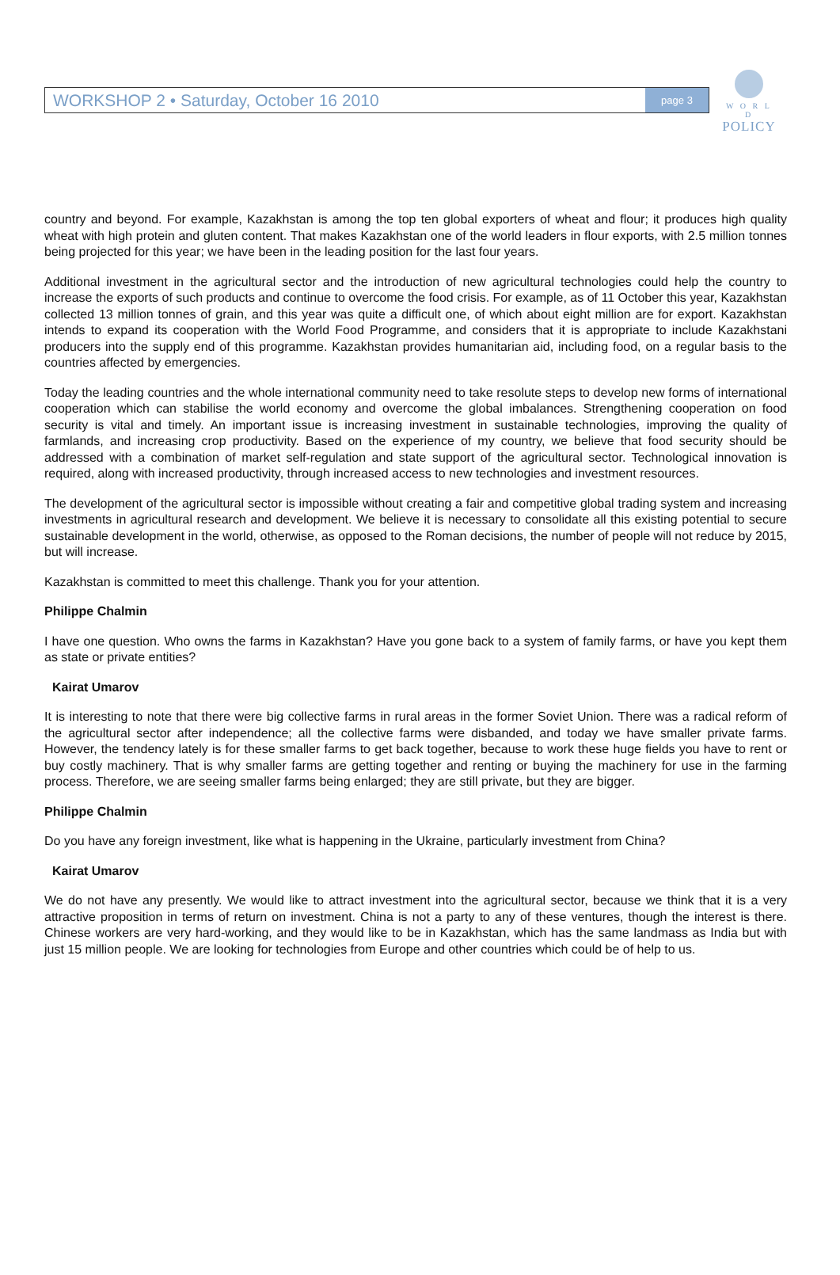WORKSHOP 2 • Saturday, October 16 2010 page 3
W O R L D
POLICY
country and beyond. For example, Kazakhstan is among the top ten global exporters of wheat and flour; it produces high quality wheat with high protein and gluten content. That makes Kazakhstan one of the world leaders in flour exports, with 2.5 million tonnes being projected for this year; we have been in the leading position for the last four years.
Additional investment in the agricultural sector and the introduction of new agricultural technologies could help the country to increase the exports of such products and continue to overcome the food crisis. For example, as of 11 October this year, Kazakhstan collected 13 million tonnes of grain, and this year was quite a difficult one, of which about eight million are for export. Kazakhstan intends to expand its cooperation with the World Food Programme, and considers that it is appropriate to include Kazakhstani producers into the supply end of this programme. Kazakhstan provides humanitarian aid, including food, on a regular basis to the countries affected by emergencies.
Today the leading countries and the whole international community need to take resolute steps to develop new forms of international cooperation which can stabilise the world economy and overcome the global imbalances. Strengthening cooperation on food security is vital and timely. An important issue is increasing investment in sustainable technologies, improving the quality of farmlands, and increasing crop productivity. Based on the experience of my country, we believe that food security should be addressed with a combination of market self-regulation and state support of the agricultural sector. Technological innovation is required, along with increased productivity, through increased access to new technologies and investment resources.
The development of the agricultural sector is impossible without creating a fair and competitive global trading system and increasing investments in agricultural research and development. We believe it is necessary to consolidate all this existing potential to secure sustainable development in the world, otherwise, as opposed to the Roman decisions, the number of people will not reduce by 2015, but will increase.
Kazakhstan is committed to meet this challenge. Thank you for your attention.
Philippe Chalmin
I have one question. Who owns the farms in Kazakhstan? Have you gone back to a system of family farms, or have you kept them as state or private entities?
Kairat Umarov
It is interesting to note that there were big collective farms in rural areas in the former Soviet Union. There was a radical reform of the agricultural sector after independence; all the collective farms were disbanded, and today we have smaller private farms. However, the tendency lately is for these smaller farms to get back together, because to work these huge fields you have to rent or buy costly machinery. That is why smaller farms are getting together and renting or buying the machinery for use in the farming process. Therefore, we are seeing smaller farms being enlarged; they are still private, but they are bigger.
Philippe Chalmin
Do you have any foreign investment, like what is happening in the Ukraine, particularly investment from China?
Kairat Umarov
We do not have any presently. We would like to attract investment into the agricultural sector, because we think that it is a very attractive proposition in terms of return on investment. China is not a party to any of these ventures, though the interest is there. Chinese workers are very hard-working, and they would like to be in Kazakhstan, which has the same landmass as India but with just 15 million people. We are looking for technologies from Europe and other countries which could be of help to us.